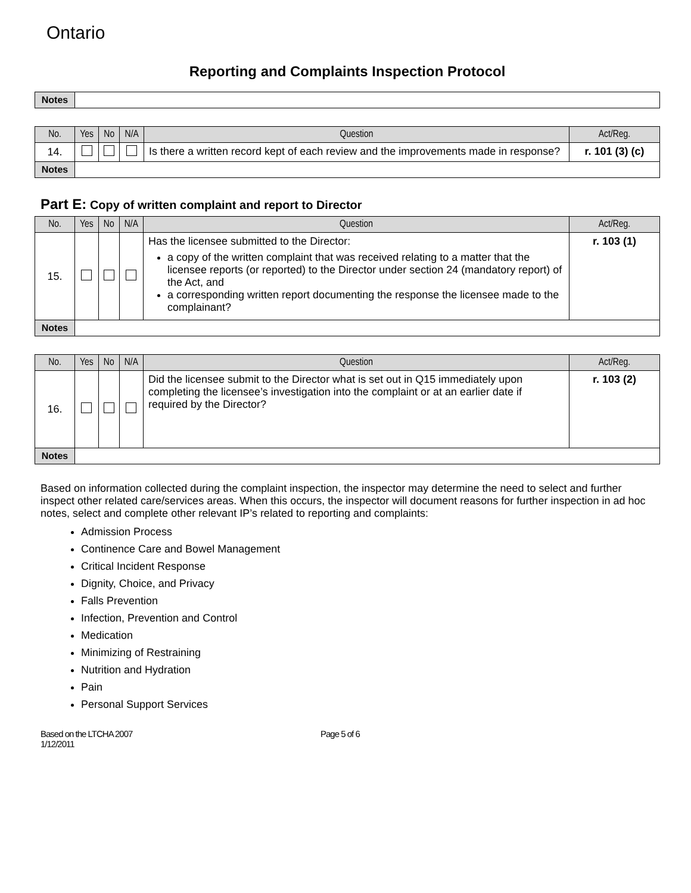Ontario
Reporting and Complaints Inspection Protocol
| Notes | |
| No. | Yes | No | N/A | Question | Act/Reg. |
| --- | --- | --- | --- | --- | --- |
| 14. | | | | Is there a written record kept of each review and the improvements made in response? | r. 101 (3) (c) |
| Notes | | | | | |
Part E: Copy of written complaint and report to Director
| No. | Yes | No | N/A | Question | Act/Reg. |
| --- | --- | --- | --- | --- | --- |
| 15. | | | | Has the licensee submitted to the Director: a copy of the written complaint that was received relating to a matter that the licensee reports (or reported) to the Director under section 24 (mandatory report) of the Act, and a corresponding written report documenting the response the licensee made to the complainant? | r. 103 (1) |
| Notes | | | | | |
| No. | Yes | No | N/A | Question | Act/Reg. |
| --- | --- | --- | --- | --- | --- |
| 16. | | | | Did the licensee submit to the Director what is set out in Q15 immediately upon completing the licensee’s investigation into the complaint or at an earlier date if required by the Director? | r. 103 (2) |
| Notes | | | | | |
Based on information collected during the complaint inspection, the inspector may determine the need to select and further inspect other related care/services areas. When this occurs, the inspector will document reasons for further inspection in ad hoc notes, select and complete other relevant IP’s related to reporting and complaints:
Admission Process
Continence Care and Bowel Management
Critical Incident Response
Dignity, Choice, and Privacy
Falls Prevention
Infection, Prevention and Control
Medication
Minimizing of Restraining
Nutrition and Hydration
Pain
Personal Support Services
Based on the LTCHA 2007
1/12/2011
Page 5 of 6